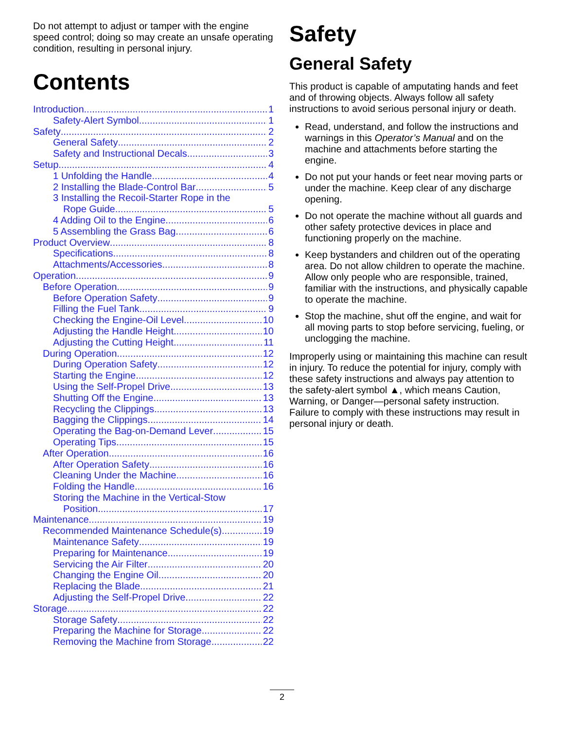Do not attempt to adjust or tamper with the engine speed control; doing so may create an unsafe operating condition, resulting in personal injury.
Contents
Introduction 1
Safety-Alert Symbol 1
Safety 2
General Safety 2
Safety and Instructional Decals 3
Setup 4
1 Unfolding the Handle 4
2 Installing the Blade-Control Bar 5
3 Installing the Recoil-Starter Rope in the
Rope Guide 5
4 Adding Oil to the Engine 6
5 Assembling the Grass Bag 6
Product Overview 8
Specifications 8
Attachments/Accessories 8
Operation 9
Before Operation 9
Before Operation Safety 9
Filling the Fuel Tank 9
Checking the Engine-Oil Level 10
Adjusting the Handle Height 10
Adjusting the Cutting Height 11
During Operation 12
During Operation Safety 12
Starting the Engine 12
Using the Self-Propel Drive 13
Shutting Off the Engine 13
Recycling the Clippings 13
Bagging the Clippings 14
Operating the Bag-on-Demand Lever 15
Operating Tips 15
After Operation 16
After Operation Safety 16
Cleaning Under the Machine 16
Folding the Handle 16
Storing the Machine in the Vertical-Stow
Position 17
Maintenance 19
Recommended Maintenance Schedule(s) 19
Maintenance Safety 19
Preparing for Maintenance 19
Servicing the Air Filter 20
Changing the Engine Oil 20
Replacing the Blade 21
Adjusting the Self-Propel Drive 22
Storage 22
Storage Safety 22
Preparing the Machine for Storage 22
Removing the Machine from Storage 22
Safety
General Safety
This product is capable of amputating hands and feet and of throwing objects. Always follow all safety instructions to avoid serious personal injury or death.
Read, understand, and follow the instructions and warnings in this Operator’s Manual and on the machine and attachments before starting the engine.
Do not put your hands or feet near moving parts or under the machine. Keep clear of any discharge opening.
Do not operate the machine without all guards and other safety protective devices in place and functioning properly on the machine.
Keep bystanders and children out of the operating area. Do not allow children to operate the machine. Allow only people who are responsible, trained, familiar with the instructions, and physically capable to operate the machine.
Stop the machine, shut off the engine, and wait for all moving parts to stop before servicing, fueling, or unclogging the machine.
Improperly using or maintaining this machine can result in injury. To reduce the potential for injury, comply with these safety instructions and always pay attention to the safety-alert symbol ▲, which means Caution, Warning, or Danger—personal safety instruction. Failure to comply with these instructions may result in personal injury or death.
2